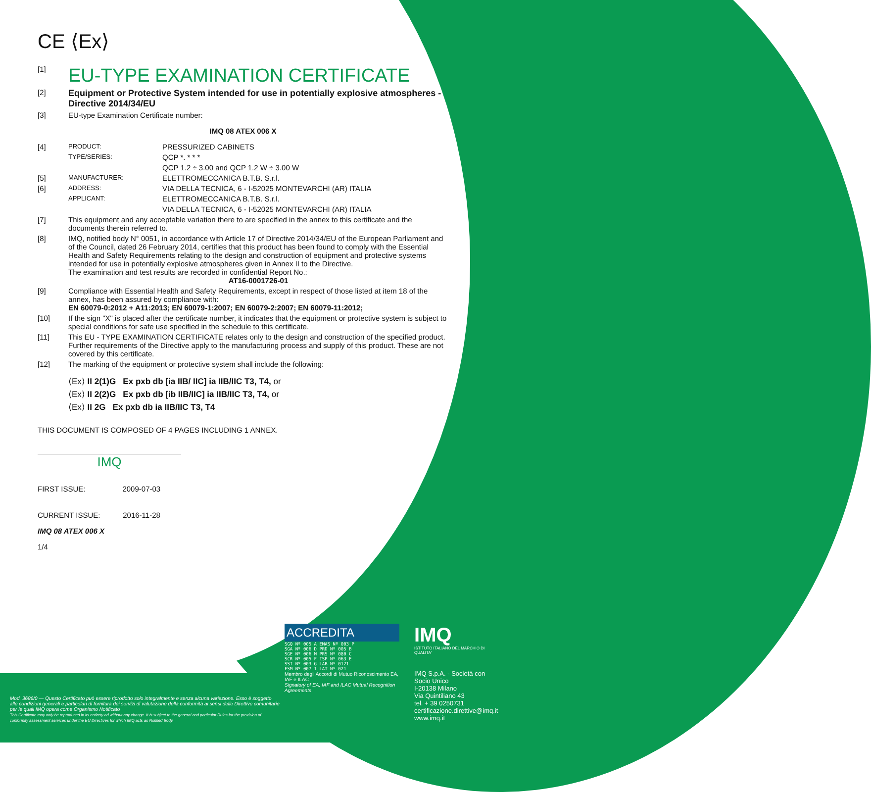CE ⟨Ex⟩
[1]
EU-TYPE EXAMINATION CERTIFICATE
[2] Equipment or Protective System intended for use in potentially explosive atmospheres - Directive 2014/34/EU
[3] EU-type Examination Certificate number:
IMQ 08 ATEX 006 X
[4] PRODUCT: PRESSURIZED CABINETS
TYPE/SERIES: QCP *. * * *
QCP 1.2 ÷ 3.00 and QCP 1.2 W ÷ 3.00 W
[5] MANUFACTURER: ELETTROMECCANICA B.T.B. S.r.l.
[6] ADDRESS: VIA DELLA TECNICA, 6 - I-52025 MONTEVARCHI (AR) ITALIA
APPLICANT: ELETTROMECCANICA B.T.B. S.r.l.
VIA DELLA TECNICA, 6 - I-52025 MONTEVARCHI (AR) ITALIA
[7] This equipment and any acceptable variation there to are specified in the annex to this certificate and the documents therein referred to.
[8] IMQ, notified body N° 0051, in accordance with Article 17 of Directive 2014/34/EU of the European Parliament and of the Council, dated 26 February 2014, certifies that this product has been found to comply with the Essential Health and Safety Requirements relating to the design and construction of equipment and protective systems intended for use in potentially explosive atmospheres given in Annex II to the Directive.
The examination and test results are recorded in confidential Report No.:
AT16-0001726-01
[9] Compliance with Essential Health and Safety Requirements, except in respect of those listed at item 18 of the annex, has been assured by compliance with:
EN 60079-0:2012 + A11:2013; EN 60079-1:2007; EN 60079-2:2007; EN 60079-11:2012;
[10] If the sign "X" is placed after the certificate number, it indicates that the equipment or protective system is subject to special conditions for safe use specified in the schedule to this certificate.
[11] This EU - TYPE EXAMINATION CERTIFICATE relates only to the design and construction of the specified product. Further requirements of the Directive apply to the manufacturing process and supply of this product. These are not covered by this certificate.
[12] The marking of the equipment or protective system shall include the following:
⟨Ex⟩ II 2(1)G Ex pxb db [ia IIB/ IIC] ia IIB/IIC T3, T4, or
⟨Ex⟩ II 2(2)G Ex pxb db [ib IIB/IIC] ia IIB/IIC T3, T4, or
⟨Ex⟩ II 2G Ex pxb db ia IIB/IIC T3, T4
THIS DOCUMENT IS COMPOSED OF 4 PAGES INCLUDING 1 ANNEX.
IMQ
FIRST ISSUE: 2009-07-03
CURRENT ISSUE: 2016-11-28
IMQ 08 ATEX 006 X
1/4
ACCREDITA
SGQ Nº 005 A EMAS Nº 003 P
SGA Nº 006 D PRD Nº 005 B
SGE Nº 006 M PRS Nº 080 C
SCR Nº 005 F ISP Nº 063 E
SSI Nº 003 G LAB Nº 0121
FSM Nº 007 I LAT Nº 021
Membro degli Accordi di Mutuo Riconoscimento EA, IAF e ILAC
Signatory of EA, IAF and ILAC Mutual Recognition Agreements
IMQ
ISTITUTO ITALIANO DEL MARCHIO DI QUALITA'
IMQ S.p.A. - Società con Socio Unico
I-20138 Milano
Via Quintiliano 43
tel. + 39 0250731
certificazione.direttive@imq.it
www.imq.it
Mod. 3686/0 — Questo Certificato può essere riprodotto solo integralmente e senza alcuna variazione. Esso è soggetto alle condizioni generali e particolari di fornitura dei servizi di valutazione della conformità ai sensi delle Direttive comunitarie per le quali IMQ opera come Organismo Notificato
This Certificate may only be reproduced in its entirety ad without any change. It is subject to the general and particular Rules for the provision of conformity assessment services under the EU Directives for which IMQ acts as Notified Body.